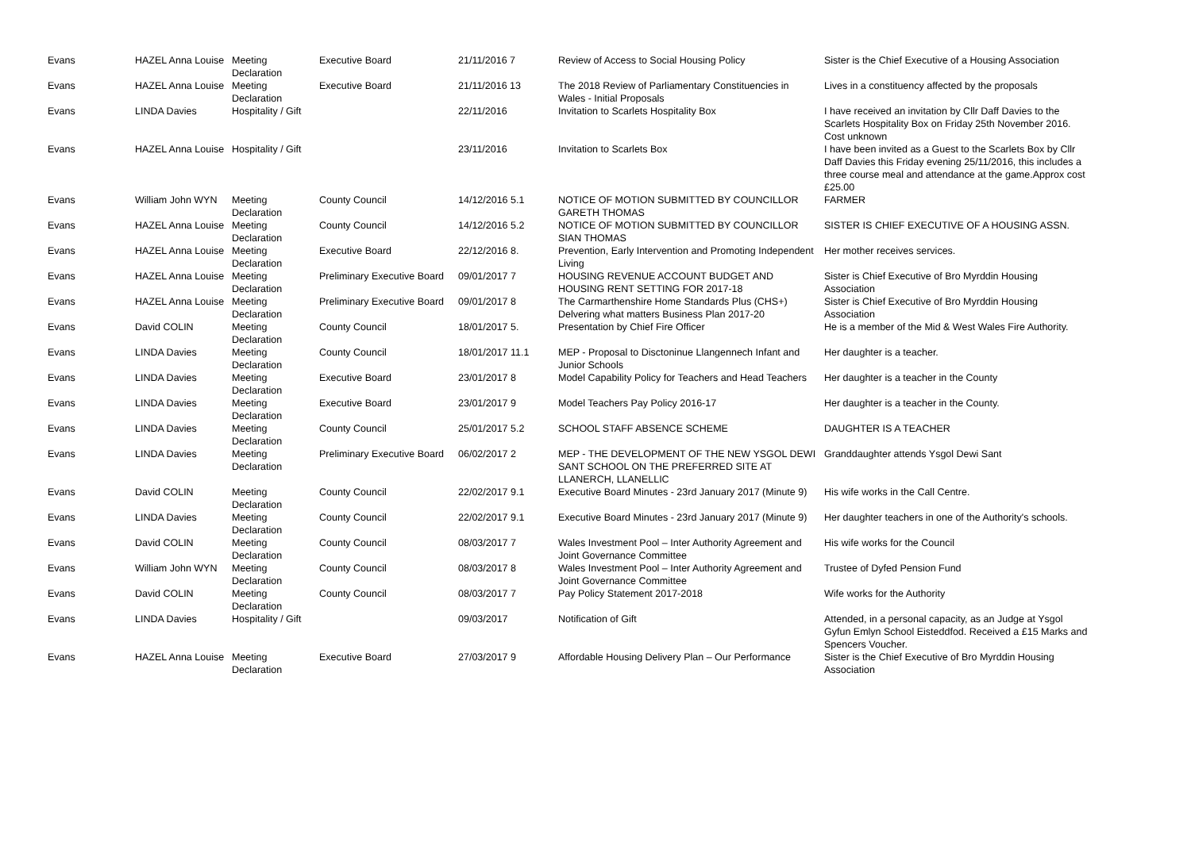| Evans | HAZEL Anna Louise | Meeting Declaration | Executive Board | 21/11/2016 7 | Review of Access to Social Housing Policy | Sister is the Chief Executive of a Housing Association |
| Evans | HAZEL Anna Louise | Meeting Declaration | Executive Board | 21/11/2016 13 | The 2018 Review of Parliamentary Constituencies in Wales - Initial Proposals | Lives in a constituency affected by the proposals |
| Evans | LINDA Davies | Hospitality / Gift | | 22/11/2016 | Invitation to Scarlets Hospitality Box | I have received an invitation by Cllr Daff Davies to the Scarlets Hospitality Box on Friday 25th November 2016. Cost unknown |
| Evans | HAZEL Anna Louise | Hospitality / Gift | | 23/11/2016 | Invitation to Scarlets Box | I have been invited as a Guest to the Scarlets Box by Cllr Daff Davies this Friday evening 25/11/2016, this includes a three course meal and attendance at the game.Approx cost £25.00 |
| Evans | William John WYN | Meeting Declaration | County Council | 14/12/2016 5.1 | NOTICE OF MOTION SUBMITTED BY COUNCILLOR GARETH THOMAS | FARMER |
| Evans | HAZEL Anna Louise | Meeting Declaration | County Council | 14/12/2016 5.2 | NOTICE OF MOTION SUBMITTED BY COUNCILLOR SIAN THOMAS | SISTER IS CHIEF EXECUTIVE OF A HOUSING ASSN. |
| Evans | HAZEL Anna Louise | Meeting Declaration | Executive Board | 22/12/2016 8. | Prevention, Early Intervention and Promoting Independent Living | Her mother receives services. |
| Evans | HAZEL Anna Louise | Meeting Declaration | Preliminary Executive Board | 09/01/2017 7 | HOUSING REVENUE ACCOUNT BUDGET AND HOUSING RENT SETTING FOR 2017-18 | Sister is Chief Executive of Bro Myrddin Housing Association |
| Evans | HAZEL Anna Louise | Meeting Declaration | Preliminary Executive Board | 09/01/2017 8 | The Carmarthenshire Home Standards Plus (CHS+) Delvering what matters Business Plan 2017-20 | Sister is Chief Executive of Bro Myrddin Housing Association |
| Evans | David COLIN | Meeting Declaration | County Council | 18/01/2017 5. | Presentation by Chief Fire Officer | He is a member of the Mid & West Wales Fire Authority. |
| Evans | LINDA Davies | Meeting Declaration | County Council | 18/01/2017 11.1 | MEP - Proposal to Disctoninue Llangennech Infant and Junior Schools | Her daughter is a teacher. |
| Evans | LINDA Davies | Meeting Declaration | Executive Board | 23/01/2017 8 | Model Capability Policy for Teachers and Head Teachers | Her daughter is a teacher in the County |
| Evans | LINDA Davies | Meeting Declaration | Executive Board | 23/01/2017 9 | Model Teachers Pay Policy 2016-17 | Her daughter is a teacher in the County. |
| Evans | LINDA Davies | Meeting Declaration | County Council | 25/01/2017 5.2 | SCHOOL STAFF ABSENCE SCHEME | DAUGHTER IS A TEACHER |
| Evans | LINDA Davies | Meeting Declaration | Preliminary Executive Board | 06/02/2017 2 | MEP - THE DEVELOPMENT OF THE NEW YSGOL DEWI SANT SCHOOL ON THE PREFERRED SITE AT LLANERCH, LLANELLIC | Granddaughter attends Ysgol Dewi Sant |
| Evans | David COLIN | Meeting Declaration | County Council | 22/02/2017 9.1 | Executive Board Minutes - 23rd January 2017 (Minute 9) | His wife works in the Call Centre. |
| Evans | LINDA Davies | Meeting Declaration | County Council | 22/02/2017 9.1 | Executive Board Minutes - 23rd January 2017 (Minute 9) | Her daughter teachers in one of the Authority's schools. |
| Evans | David COLIN | Meeting Declaration | County Council | 08/03/2017 7 | Wales Investment Pool – Inter Authority Agreement and Joint Governance Committee | His wife works for the Council |
| Evans | William John WYN | Meeting Declaration | County Council | 08/03/2017 8 | Wales Investment Pool – Inter Authority Agreement and Joint Governance Committee | Trustee of Dyfed Pension Fund |
| Evans | David COLIN | Meeting Declaration | County Council | 08/03/2017 7 | Pay Policy Statement 2017-2018 | Wife works for the Authority |
| Evans | LINDA Davies | Hospitality / Gift | | 09/03/2017 | Notification of Gift | Attended, in a personal capacity, as an Judge at Ysgol Gyfun Emlyn School Eisteddfod. Received a £15 Marks and Spencers Voucher. |
| Evans | HAZEL Anna Louise | Meeting Declaration | Executive Board | 27/03/2017 9 | Affordable Housing Delivery Plan – Our Performance | Sister is the Chief Executive of Bro Myrddin Housing Association |